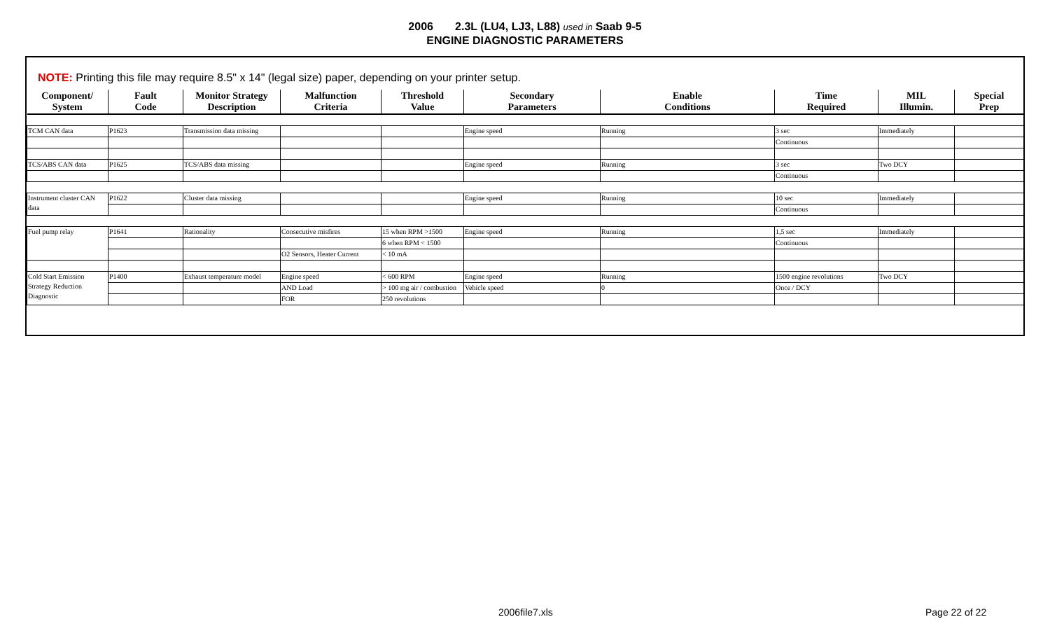2006 2.3L (LU4, LJ3, L88) used in Saab 9-5
ENGINE DIAGNOSTIC PARAMETERS
NOTE: Printing this file may require 8.5" x 14" (legal size) paper, depending on your printer setup.
| Component/ System | Fault Code | Monitor Strategy Description | Malfunction Criteria | Threshold Value | Secondary Parameters | Enable Conditions | Time Required | MIL Illumin. | Special Prep |
| --- | --- | --- | --- | --- | --- | --- | --- | --- | --- |
| TCM CAN data | P1623 | Transmission data missing | | | Engine speed | Running | 3 sec | Immediately | |
| | | | | | | | Continuous | | |
| TCS/ABS CAN data | P1625 | TCS/ABS data missing | | | Engine speed | Running | 3 sec | Two DCY | |
| | | | | | | | Continuous | | |
| Instrument cluster CAN data | P1622 | Cluster data missing | | | Engine speed | Running | 10 sec | Immediately | |
| | | | | | | | Continuous | | |
| Fuel pump relay | P1641 | Rationality | Consecutive misfires | 15 when RPM >1500 | Engine speed | Running | 1,5 sec | Immediately | |
| | | | | 6 when RPM < 1500 | | | Continuous | | |
| | | | O2 Sensors, Heater Current | < 10 mA | | | | | |
| Cold Start Emission Strategy Reduction Diagnostic | P1400 | Exhaust temperature model | Engine speed | < 600 RPM | Engine speed | Running | 1500 engine revolutions | Two DCY | |
| | | | AND Load | > 100 mg air / combustion | Vehicle speed | 0 | Once / DCY | | |
| | | | FOR | 250 revolutions | | | | | |
2006file7.xls Page 22 of 22